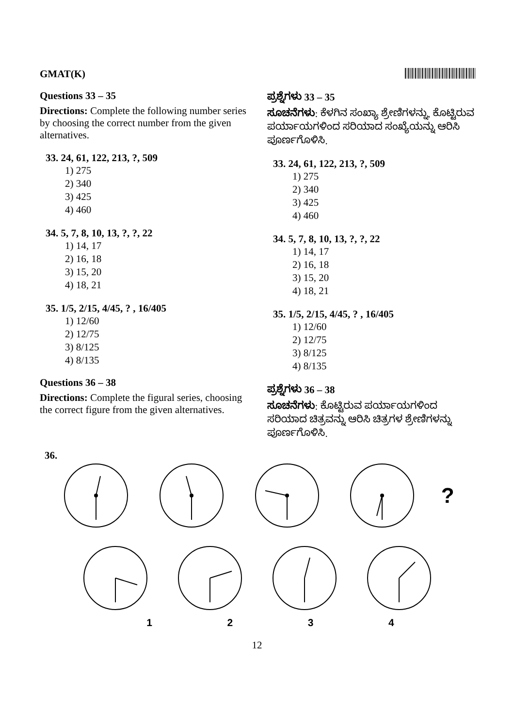GMAT(K)
Questions 33 – 35
Directions: Complete the following number series by choosing the correct number from the given alternatives.
33. 24, 61, 122, 213, ?, 509
1) 275
2) 340
3) 425
4) 460
34. 5, 7, 8, 10, 13, ?, ?, 22
1) 14, 17
2) 16, 18
3) 15, 20
4) 18, 21
35. 1/5, 2/15, 4/45, ? , 16/405
1) 12/60
2) 12/75
3) 8/125
4) 8/135
Questions 36 – 38
Directions: Complete the figural series, choosing the correct figure from the given alternatives.
ಪ್ರಶ್ನೆಗಳು 33 – 35
ಸೂಚನೆಗಳು: ಕೆಳಗಿನ ಸಂಖ್ಯಾ ಶ್ರೇಣಿಗಳನ್ನು, ಕೊಟ್ಟಿರುವ ಪರ್ಯಾಯಗಳಿಂದ ಸರಿಯಾದ ಸಂಖ್ಯೆಯನ್ನು ಆರಿಸಿ ಪೂರ್ಣಗೊಳಿಸಿ.
33. 24, 61, 122, 213, ?, 509
1) 275
2) 340
3) 425
4) 460
34. 5, 7, 8, 10, 13, ?, ?, 22
1) 14, 17
2) 16, 18
3) 15, 20
4) 18, 21
35. 1/5, 2/15, 4/45, ? , 16/405
1) 12/60
2) 12/75
3) 8/125
4) 8/135
ಪ್ರಶ್ನೆಗಳು 36 – 38
ಸೂಚನೆಗಳು: ಕೊಟ್ಟಿರುವ ಪರ್ಯಾಯಗಳಿಂದ ಸರಿಯಾದ ಚಿತ್ರವನ್ನು ಆರಿಸಿ ಚಿತ್ರಗಳ ಶ್ರೇಣಿಗಳನ್ನು ಪೂರ್ಣಗೊಳಿಸಿ.
36.
?
1 2 3 4
12